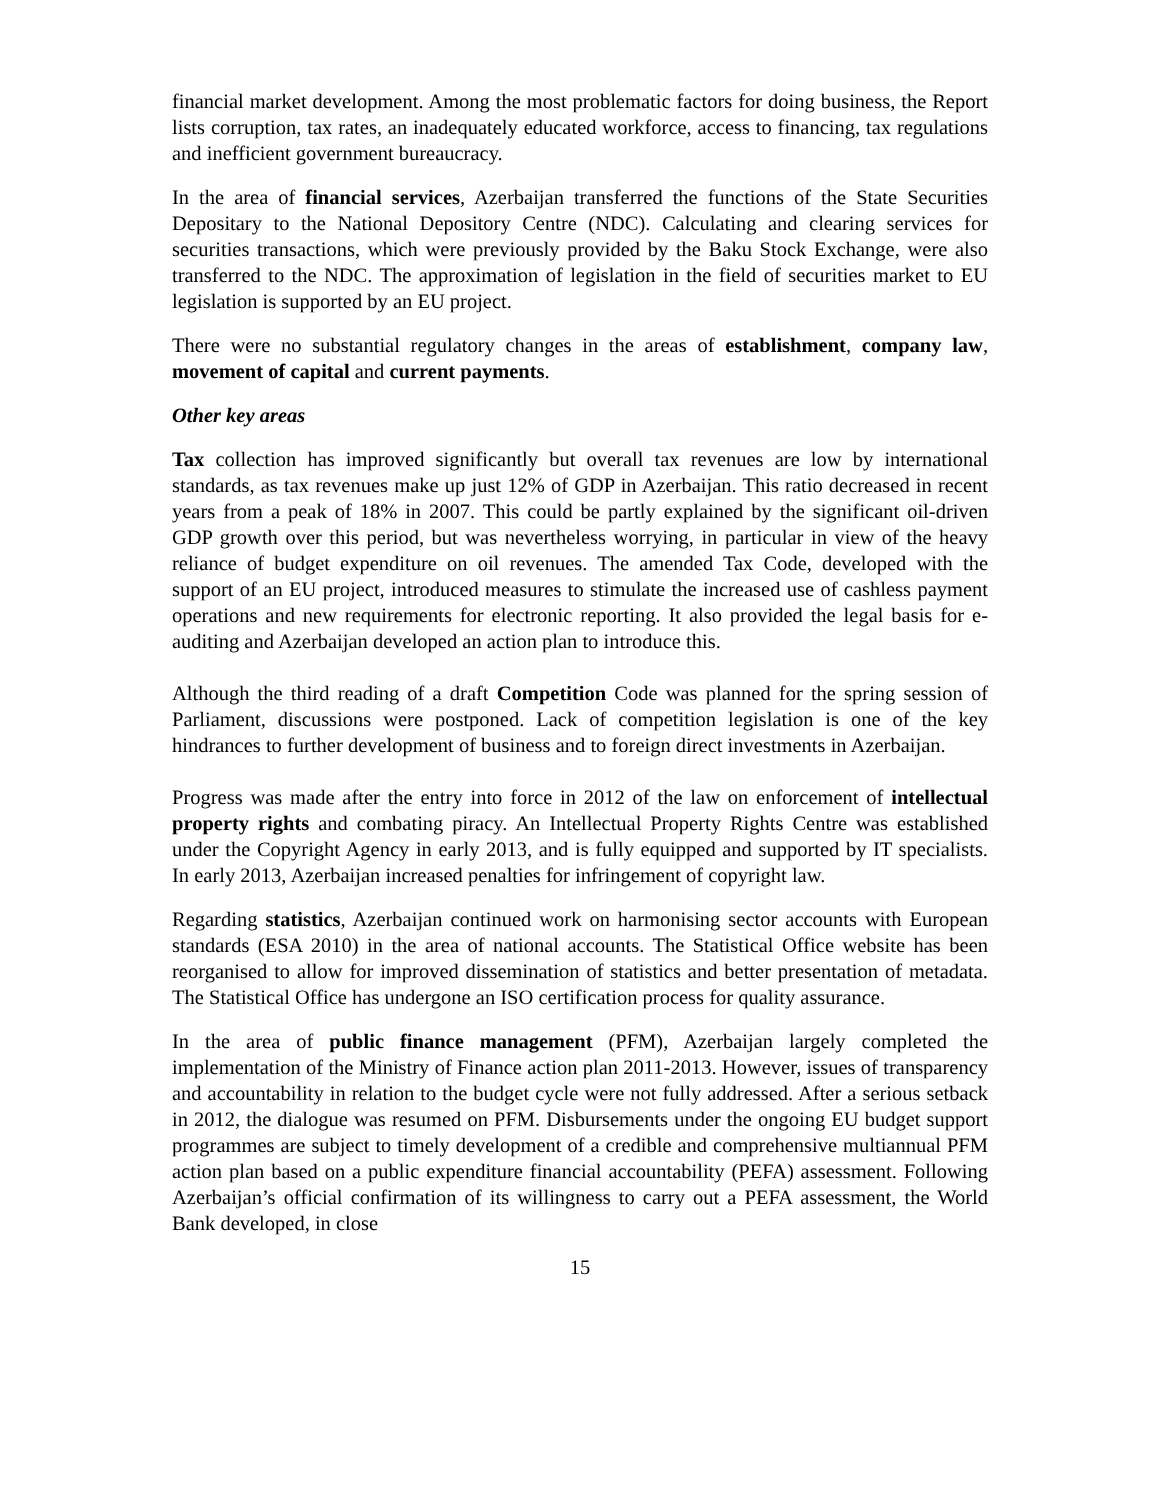financial market development. Among the most problematic factors for doing business, the Report lists corruption, tax rates, an inadequately educated workforce, access to financing, tax regulations and inefficient government bureaucracy.
In the area of financial services, Azerbaijan transferred the functions of the State Securities Depositary to the National Depository Centre (NDC). Calculating and clearing services for securities transactions, which were previously provided by the Baku Stock Exchange, were also transferred to the NDC. The approximation of legislation in the field of securities market to EU legislation is supported by an EU project.
There were no substantial regulatory changes in the areas of establishment, company law, movement of capital and current payments.
Other key areas
Tax collection has improved significantly but overall tax revenues are low by international standards, as tax revenues make up just 12% of GDP in Azerbaijan. This ratio decreased in recent years from a peak of 18% in 2007. This could be partly explained by the significant oil-driven GDP growth over this period, but was nevertheless worrying, in particular in view of the heavy reliance of budget expenditure on oil revenues. The amended Tax Code, developed with the support of an EU project, introduced measures to stimulate the increased use of cashless payment operations and new requirements for electronic reporting. It also provided the legal basis for e-auditing and Azerbaijan developed an action plan to introduce this.
Although the third reading of a draft Competition Code was planned for the spring session of Parliament, discussions were postponed. Lack of competition legislation is one of the key hindrances to further development of business and to foreign direct investments in Azerbaijan.
Progress was made after the entry into force in 2012 of the law on enforcement of intellectual property rights and combating piracy. An Intellectual Property Rights Centre was established under the Copyright Agency in early 2013, and is fully equipped and supported by IT specialists. In early 2013, Azerbaijan increased penalties for infringement of copyright law.
Regarding statistics, Azerbaijan continued work on harmonising sector accounts with European standards (ESA 2010) in the area of national accounts. The Statistical Office website has been reorganised to allow for improved dissemination of statistics and better presentation of metadata. The Statistical Office has undergone an ISO certification process for quality assurance.
In the area of public finance management (PFM), Azerbaijan largely completed the implementation of the Ministry of Finance action plan 2011-2013. However, issues of transparency and accountability in relation to the budget cycle were not fully addressed. After a serious setback in 2012, the dialogue was resumed on PFM. Disbursements under the ongoing EU budget support programmes are subject to timely development of a credible and comprehensive multiannual PFM action plan based on a public expenditure financial accountability (PEFA) assessment. Following Azerbaijan’s official confirmation of its willingness to carry out a PEFA assessment, the World Bank developed, in close
15